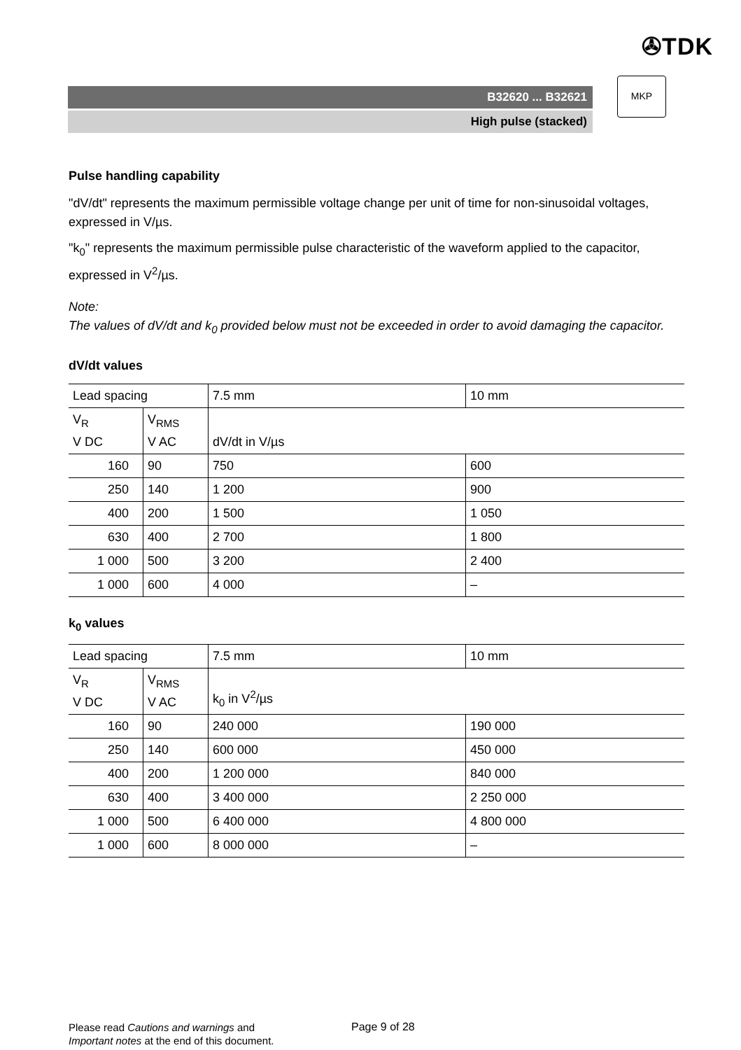✇TDK
B32620 ... B32621
High pulse (stacked)
MKP
Pulse handling capability
"dV/dt" represents the maximum permissible voltage change per unit of time for non-sinusoidal voltages, expressed in V/µs.
"k<sub>0</sub>" represents the maximum permissible pulse characteristic of the waveform applied to the capacitor, expressed in V<sup>2</sup>/µs.
Note:
The values of dV/dt and k<sub>0</sub> provided below must not be exceeded in order to avoid damaging the capacitor.
dV/dt values
| Lead spacing | | 7.5 mm | 10 mm |
| V<sub>R</sub> V DC | V<sub>RMS</sub> V AC | dV/dt in V/µs | |
| 160 | 90 | 750 | 600 |
| 250 | 140 | 1 200 | 900 |
| 400 | 200 | 1 500 | 1 050 |
| 630 | 400 | 2 700 | 1 800 |
| 1 000 | 500 | 3 200 | 2 400 |
| 1 000 | 600 | 4 000 | – |
k<sub>0</sub> values
| Lead spacing | | 7.5 mm | 10 mm |
| V<sub>R</sub> V DC | V<sub>RMS</sub> V AC | k<sub>0</sub> in V<sup>2</sup>/µs | |
| 160 | 90 | 240 000 | 190 000 |
| 250 | 140 | 600 000 | 450 000 |
| 400 | 200 | 1 200 000 | 840 000 |
| 630 | 400 | 3 400 000 | 2 250 000 |
| 1 000 | 500 | 6 400 000 | 4 800 000 |
| 1 000 | 600 | 8 000 000 | – |
Please read Cautions and warnings and
Important notes at the end of this document.
Page 9 of 28